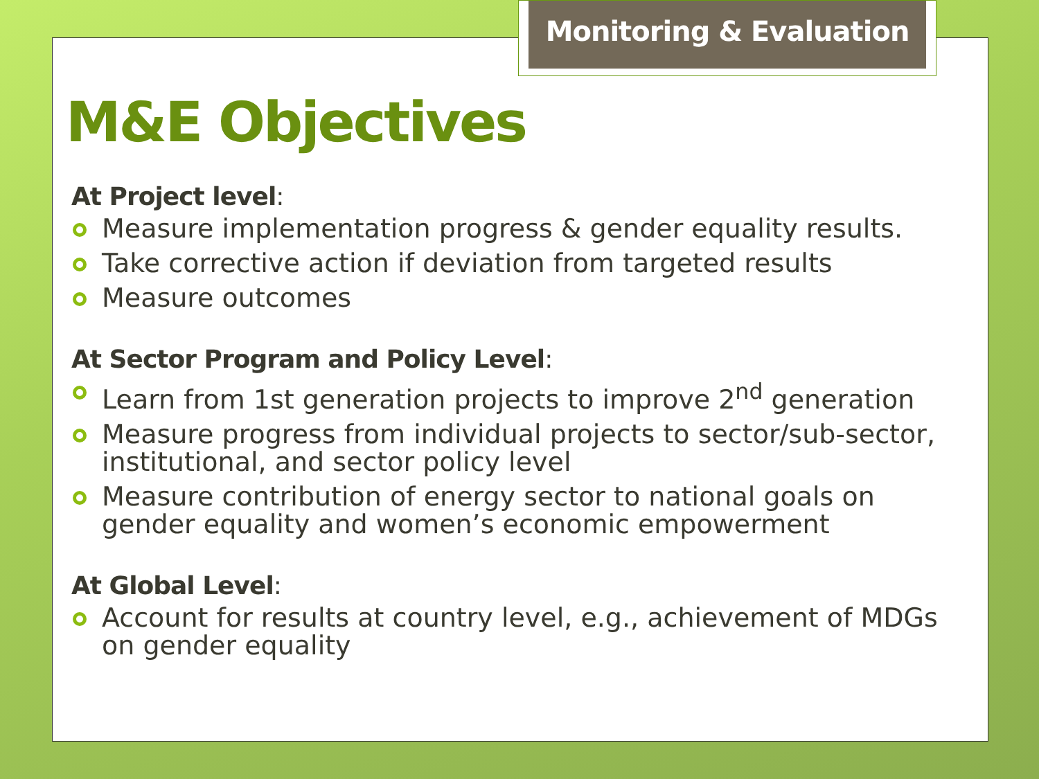Monitoring & Evaluation
M&E Objectives
At Project level:
Measure implementation progress & gender equality results.
Take corrective action if deviation from targeted results
Measure outcomes
At Sector Program and Policy Level:
Learn from 1st generation projects to improve 2<sup>nd</sup> generation
Measure progress from individual projects to sector/sub-sector, institutional, and sector policy level
Measure contribution of energy sector to national goals on gender equality and women’s economic empowerment
At Global Level:
Account for results at country level, e.g., achievement of MDGs on gender equality